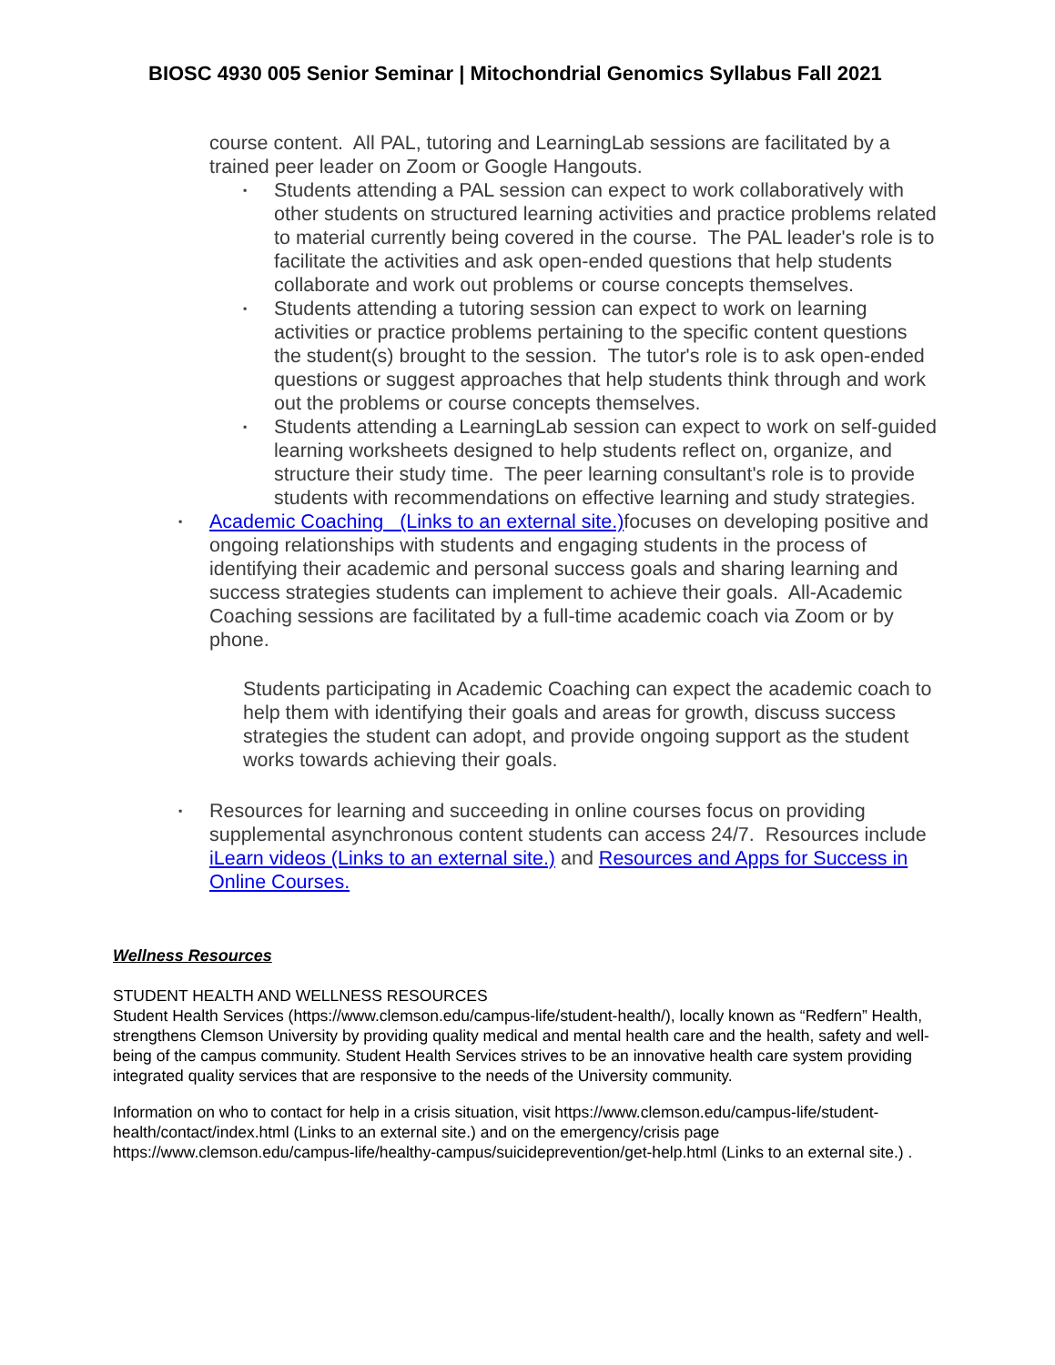BIOSC 4930 005 Senior Seminar | Mitochondrial Genomics Syllabus Fall 2021
course content. All PAL, tutoring and LearningLab sessions are facilitated by a trained peer leader on Zoom or Google Hangouts.
▪ Students attending a PAL session can expect to work collaboratively with other students on structured learning activities and practice problems related to material currently being covered in the course. The PAL leader's role is to facilitate the activities and ask open-ended questions that help students collaborate and work out problems or course concepts themselves.
▪ Students attending a tutoring session can expect to work on learning activities or practice problems pertaining to the specific content questions the student(s) brought to the session. The tutor's role is to ask open-ended questions or suggest approaches that help students think through and work out the problems or course concepts themselves.
▪ Students attending a LearningLab session can expect to work on self-guided learning worksheets designed to help students reflect on, organize, and structure their study time. The peer learning consultant's role is to provide students with recommendations on effective learning and study strategies.
▪ Academic Coaching (Links to an external site.) focuses on developing positive and ongoing relationships with students and engaging students in the process of identifying their academic and personal success goals and sharing learning and success strategies students can implement to achieve their goals. All-Academic Coaching sessions are facilitated by a full-time academic coach via Zoom or by phone.
Students participating in Academic Coaching can expect the academic coach to help them with identifying their goals and areas for growth, discuss success strategies the student can adopt, and provide ongoing support as the student works towards achieving their goals.
▪ Resources for learning and succeeding in online courses focus on providing supplemental asynchronous content students can access 24/7. Resources include iLearn videos (Links to an external site.) and Resources and Apps for Success in Online Courses.
Wellness Resources
STUDENT HEALTH AND WELLNESS RESOURCES
Student Health Services (https://www.clemson.edu/campus-life/student-health/), locally known as “Redfern” Health, strengthens Clemson University by providing quality medical and mental health care and the health, safety and well-being of the campus community. Student Health Services strives to be an innovative health care system providing integrated quality services that are responsive to the needs of the University community.
Information on who to contact for help in a crisis situation, visit https://www.clemson.edu/campus-life/student-health/contact/index.html (Links to an external site.) and on the emergency/crisis page https://www.clemson.edu/campus-life/healthy-campus/suicideprevention/get-help.html (Links to an external site.) .